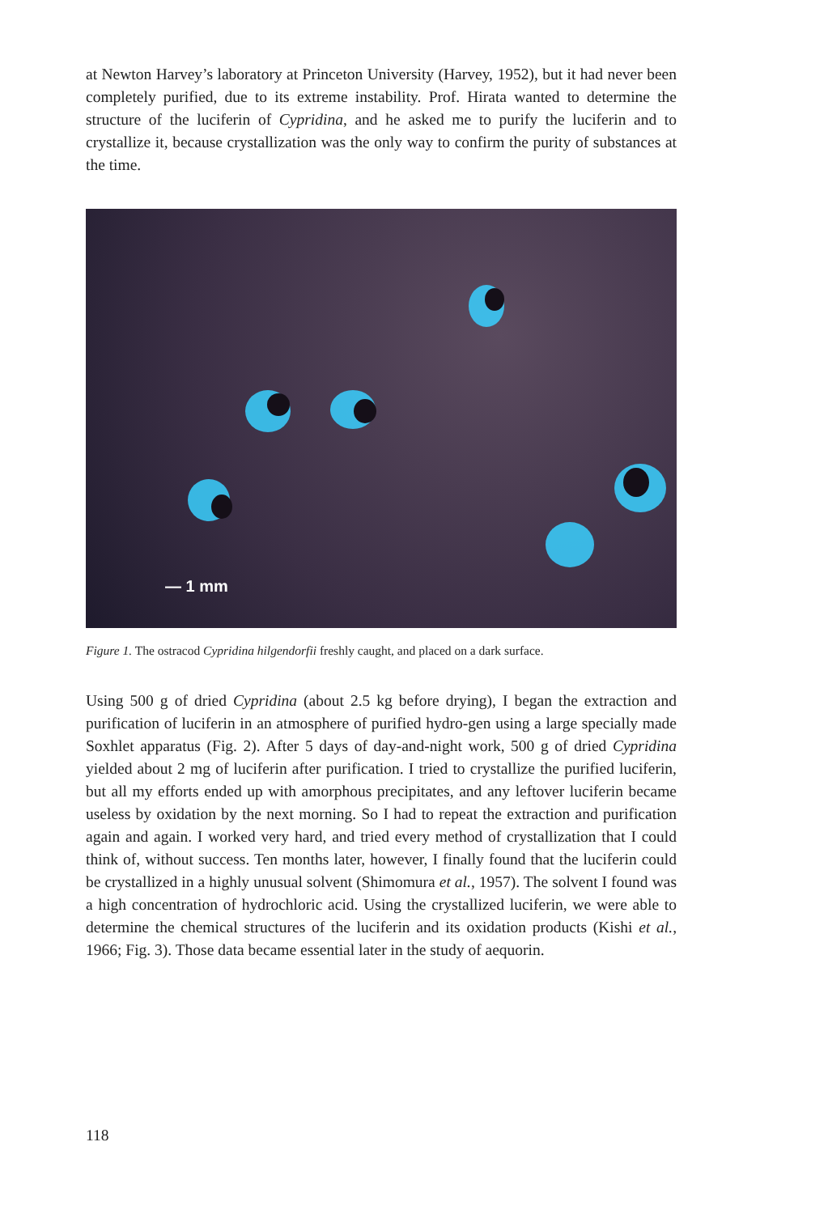at Newton Harvey’s laboratory at Princeton University (Harvey, 1952), but it had never been completely purified, due to its extreme instability. Prof. Hirata wanted to determine the structure of the luciferin of Cypridina, and he asked me to purify the luciferin and to crystallize it, because crystallization was the only way to confirm the purity of substances at the time.
— 1 mm
Figure 1. The ostracod Cypridina hilgendorfii freshly caught, and placed on a dark surface.
Using 500 g of dried Cypridina (about 2.5 kg before drying), I began the extraction and purification of luciferin in an atmosphere of purified hydro-gen using a large specially made Soxhlet apparatus (Fig. 2). After 5 days of day-and-night work, 500 g of dried Cypridina yielded about 2 mg of luciferin after purification. I tried to crystallize the purified luciferin, but all my efforts ended up with amorphous precipitates, and any leftover luciferin became useless by oxidation by the next morning. So I had to repeat the extraction and purification again and again. I worked very hard, and tried every method of crystallization that I could think of, without success. Ten months later, however, I finally found that the luciferin could be crystallized in a highly unusual solvent (Shimomura et al., 1957). The solvent I found was a high concentration of hydrochloric acid. Using the crystallized luciferin, we were able to determine the chemical structures of the luciferin and its oxidation products (Kishi et al., 1966; Fig. 3). Those data became essential later in the study of aequorin.
118